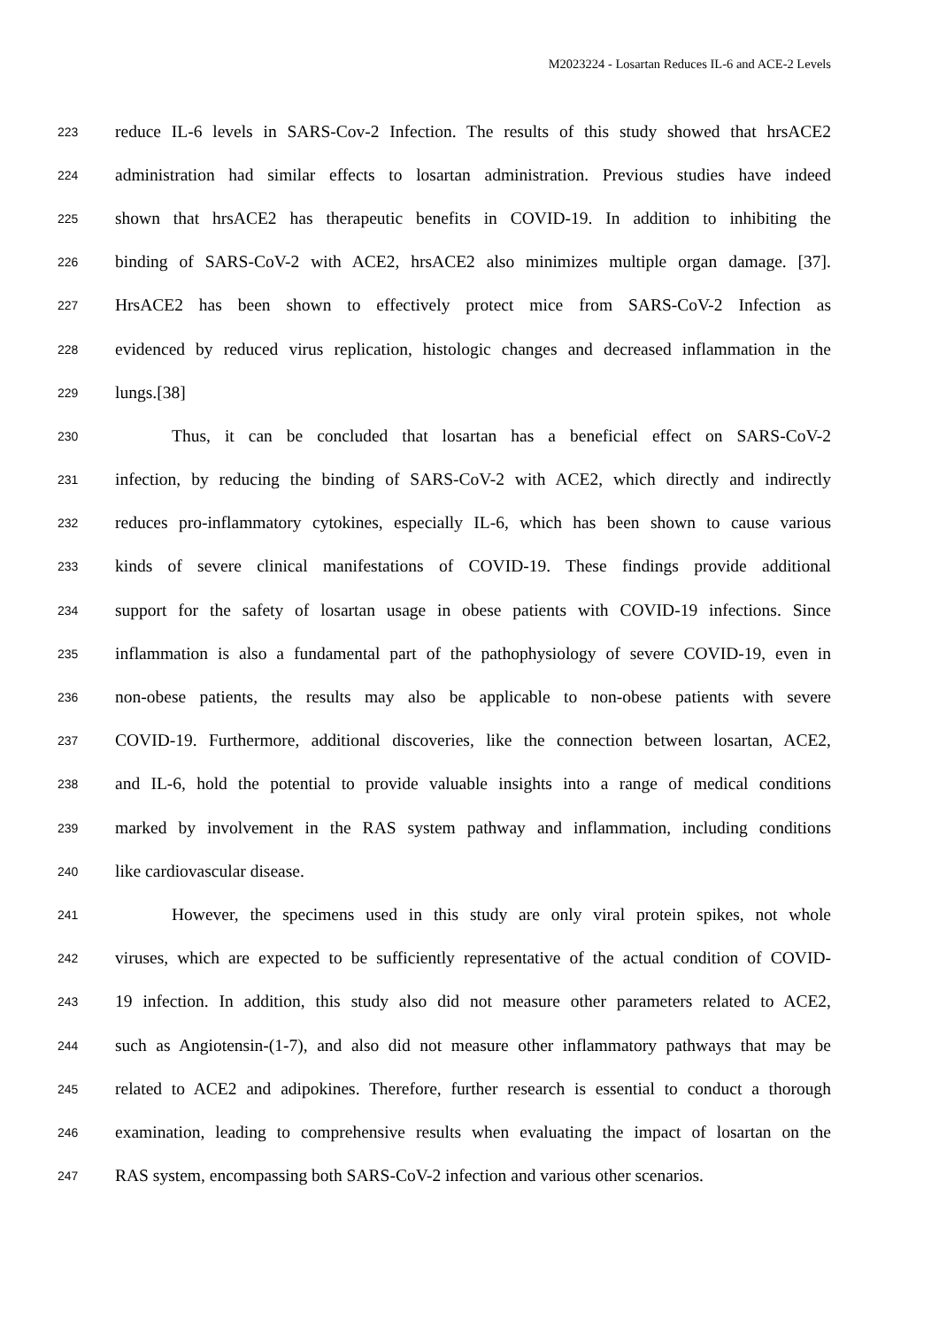M2023224 - Losartan Reduces IL-6 and ACE-2 Levels
223 reduce IL-6 levels in SARS-Cov-2 Infection. The results of this study showed that hrsACE2
224 administration had similar effects to losartan administration. Previous studies have indeed
225 shown that hrsACE2 has therapeutic benefits in COVID-19. In addition to inhibiting the
226 binding of SARS-CoV-2 with ACE2, hrsACE2 also minimizes multiple organ damage. [37].
227 HrsACE2 has been shown to effectively protect mice from SARS-CoV-2 Infection as
228 evidenced by reduced virus replication, histologic changes and decreased inflammation in the
229 lungs.[38]
230 Thus, it can be concluded that losartan has a beneficial effect on SARS-CoV-2
231 infection, by reducing the binding of SARS-CoV-2 with ACE2, which directly and indirectly
232 reduces pro-inflammatory cytokines, especially IL-6, which has been shown to cause various
233 kinds of severe clinical manifestations of COVID-19. These findings provide additional
234 support for the safety of losartan usage in obese patients with COVID-19 infections. Since
235 inflammation is also a fundamental part of the pathophysiology of severe COVID-19, even in
236 non-obese patients, the results may also be applicable to non-obese patients with severe
237 COVID-19. Furthermore, additional discoveries, like the connection between losartan, ACE2,
238 and IL-6, hold the potential to provide valuable insights into a range of medical conditions
239 marked by involvement in the RAS system pathway and inflammation, including conditions
240 like cardiovascular disease.
241 However, the specimens used in this study are only viral protein spikes, not whole
242 viruses, which are expected to be sufficiently representative of the actual condition of COVID-
243 19 infection. In addition, this study also did not measure other parameters related to ACE2,
244 such as Angiotensin-(1-7), and also did not measure other inflammatory pathways that may be
245 related to ACE2 and adipokines. Therefore, further research is essential to conduct a thorough
246 examination, leading to comprehensive results when evaluating the impact of losartan on the
247 RAS system, encompassing both SARS-CoV-2 infection and various other scenarios.